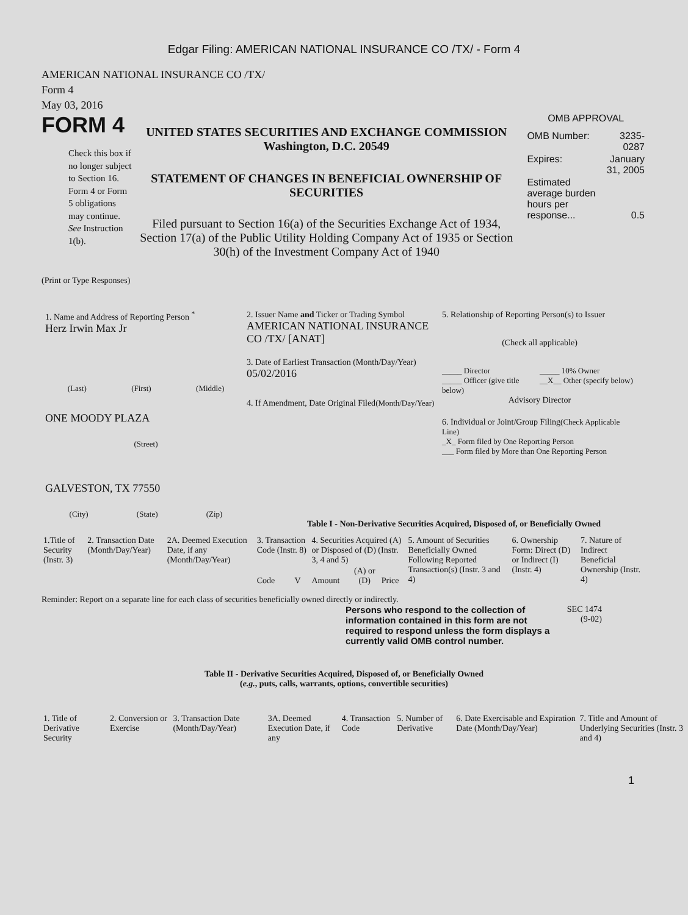Edgar Filing: AMERICAN NATIONAL INSURANCE CO /TX/ - Form 4
AMERICAN NATIONAL INSURANCE CO /TX/
Form 4
May 03, 2016
FORM 4
Check this box if no longer subject to Section 16. Form 4 or Form 5 obligations may continue. See Instruction 1(b).
UNITED STATES SECURITIES AND EXCHANGE COMMISSION
Washington, D.C. 20549
STATEMENT OF CHANGES IN BENEFICIAL OWNERSHIP OF SECURITIES
Filed pursuant to Section 16(a) of the Securities Exchange Act of 1934, Section 17(a) of the Public Utility Holding Company Act of 1935 or Section 30(h) of the Investment Company Act of 1940
OMB APPROVAL
| OMB Number: | 3235-0287 |
| Expires: | January 31, 2005 |
| Estimated average burden hours per response... | 0.5 |
(Print or Type Responses)
1. Name and Address of Reporting Person <sup>*</sup>
Herz Irwin Max Jr
(Last) (First) (Middle)
ONE MOODY PLAZA
(Street)
GALVESTON, TX 77550
(City) (State) (Zip)
2. Issuer Name and Ticker or Trading Symbol
AMERICAN NATIONAL INSURANCE CO /TX/ [ANAT]
3. Date of Earliest Transaction (Month/Day/Year)
05/02/2016
4. If Amendment, Date Original Filed(Month/Day/Year)
5. Relationship of Reporting Person(s) to Issuer
(Check all applicable)
_____ Director
_____ Officer (give title below)
_____ 10% Owner
__X__ Other (specify below)
Advisory Director
6. Individual or Joint/Group Filing(Check Applicable Line)
_X_ Form filed by One Reporting Person
___ Form filed by More than One Reporting Person
Table I - Non-Derivative Securities Acquired, Disposed of, or Beneficially Owned
| 1.Title of Security (Instr. 3) | 2. Transaction Date (Month/Day/Year) | 2A. Deemed Execution Date, if any (Month/Day/Year) | 3. Transaction Code (Instr. 8) | | 4. Securities Acquired (A) or Disposed of (D) (Instr. 3, 4 and 5) | | | 5. Amount of Securities Beneficially Owned Following Reported Transaction(s) (Instr. 3 and 4) | 6. Ownership Form: Direct (D) or Indirect (I) (Instr. 4) | 7. Nature of Indirect Beneficial Ownership (Instr. 4) |
| | | | Code | V | Amount | (A) or (D) | Price | | | |
Reminder: Report on a separate line for each class of securities beneficially owned directly or indirectly.
Persons who respond to the collection of information contained in this form are not required to respond unless the form displays a currently valid OMB control number.
SEC 1474
(9-02)
Table II - Derivative Securities Acquired, Disposed of, or Beneficially Owned
(e.g., puts, calls, warrants, options, convertible securities)
| 1. Title of Derivative Security | 2. Conversion or Exercise | 3. Transaction Date (Month/Day/Year) | 3A. Deemed Execution Date, if any | 4. Transaction Code | 5. Number of Derivative | 6. Date Exercisable and Expiration Date (Month/Day/Year) | 7. Title and Amount of Underlying Securities (Instr. 3 and 4) |
1